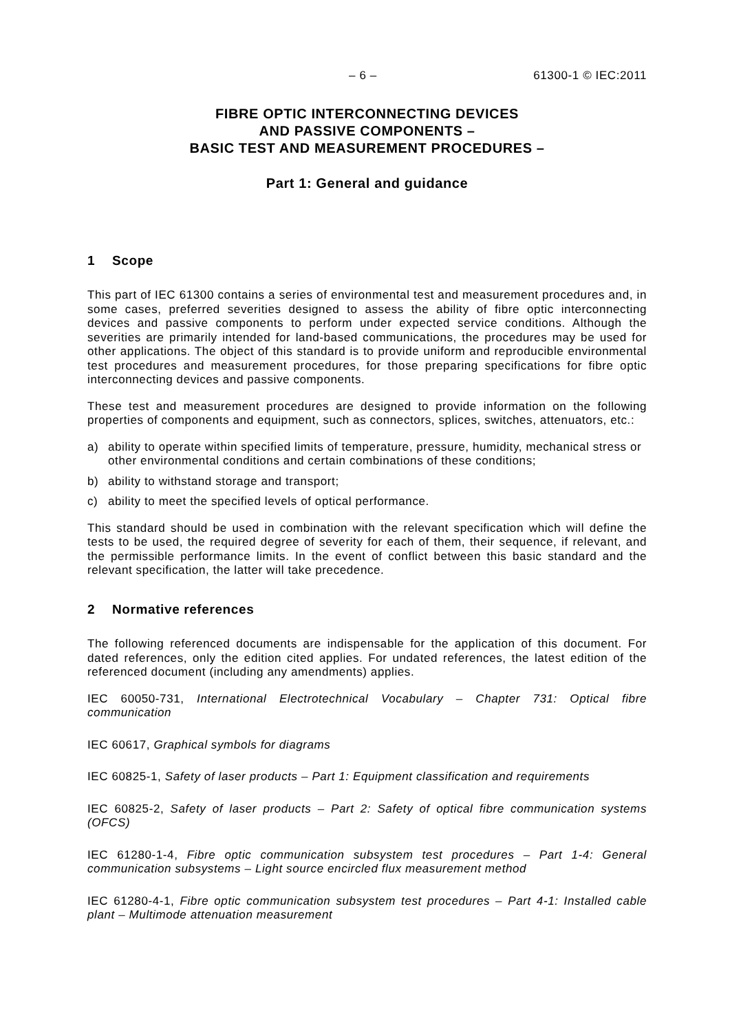– 6 – 61300-1 © IEC:2011
FIBRE OPTIC INTERCONNECTING DEVICES
AND PASSIVE COMPONENTS –
BASIC TEST AND MEASUREMENT PROCEDURES –
Part 1: General and guidance
1 Scope
This part of IEC 61300 contains a series of environmental test and measurement procedures and, in some cases, preferred severities designed to assess the ability of fibre optic interconnecting devices and passive components to perform under expected service conditions. Although the severities are primarily intended for land-based communications, the procedures may be used for other applications. The object of this standard is to provide uniform and reproducible environmental test procedures and measurement procedures, for those preparing specifications for fibre optic interconnecting devices and passive components.
These test and measurement procedures are designed to provide information on the following properties of components and equipment, such as connectors, splices, switches, attenuators, etc.:
a) ability to operate within specified limits of temperature, pressure, humidity, mechanical stress or other environmental conditions and certain combinations of these conditions;
b) ability to withstand storage and transport;
c) ability to meet the specified levels of optical performance.
This standard should be used in combination with the relevant specification which will define the tests to be used, the required degree of severity for each of them, their sequence, if relevant, and the permissible performance limits. In the event of conflict between this basic standard and the relevant specification, the latter will take precedence.
2 Normative references
The following referenced documents are indispensable for the application of this document. For dated references, only the edition cited applies. For undated references, the latest edition of the referenced document (including any amendments) applies.
IEC 60050-731, International Electrotechnical Vocabulary – Chapter 731: Optical fibre communication
IEC 60617, Graphical symbols for diagrams
IEC 60825-1, Safety of laser products – Part 1: Equipment classification and requirements
IEC 60825-2, Safety of laser products – Part 2: Safety of optical fibre communication systems (OFCS)
IEC 61280-1-4, Fibre optic communication subsystem test procedures – Part 1-4: General communication subsystems – Light source encircled flux measurement method
IEC 61280-4-1, Fibre optic communication subsystem test procedures – Part 4-1: Installed cable plant – Multimode attenuation measurement